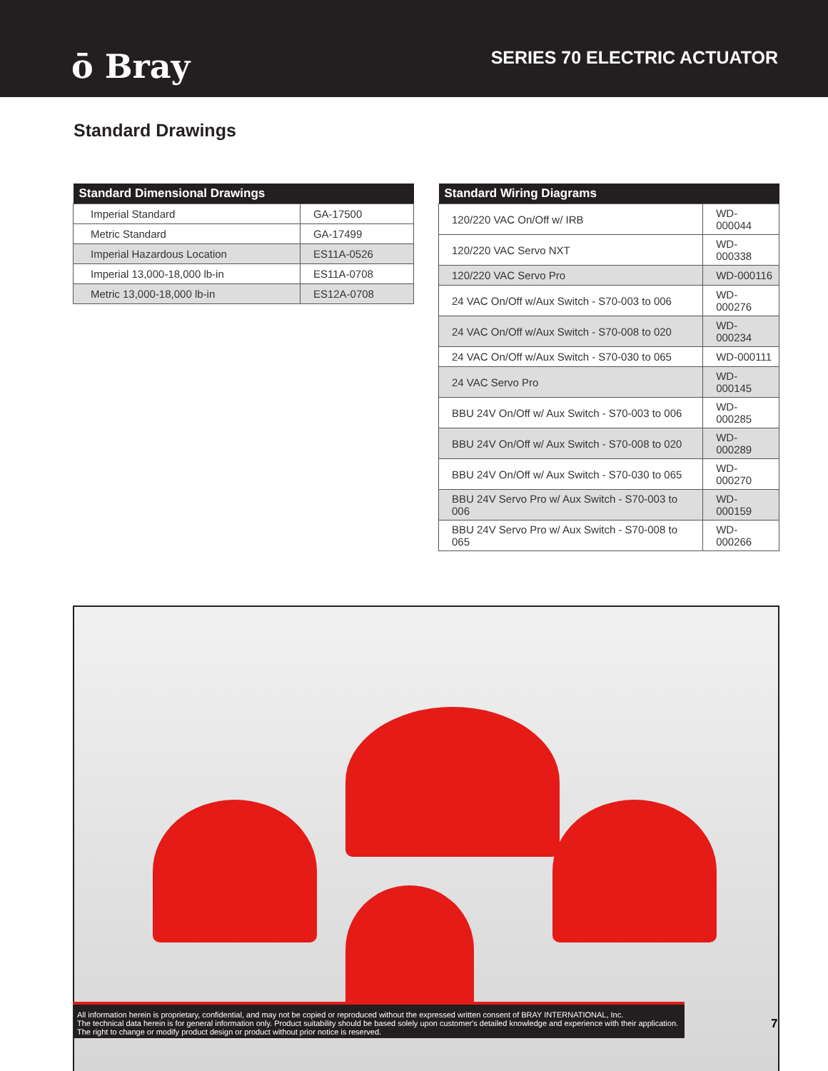ō Bray
SERIES 70 ELECTRIC ACTUATOR
Standard Drawings
| Standard Dimensional Drawings | |
| --- | --- |
| Imperial Standard | GA-17500 |
| Metric Standard | GA-17499 |
| Imperial Hazardous Location | ES11A-0526 |
| Imperial 13,000-18,000 lb-in | ES11A-0708 |
| Metric 13,000-18,000 lb-in | ES12A-0708 |
| Standard Wiring Diagrams | |
| --- | --- |
| 120/220 VAC On/Off w/ IRB | WD-000044 |
| 120/220 VAC Servo NXT | WD-000338 |
| 120/220 VAC Servo Pro | WD-000116 |
| 24 VAC On/Off w/Aux Switch - S70-003 to 006 | WD-000276 |
| 24 VAC On/Off w/Aux Switch - S70-008 to 020 | WD-000234 |
| 24 VAC On/Off w/Aux Switch - S70-030 to 065 | WD-000111 |
| 24 VAC Servo Pro | WD-000145 |
| BBU 24V On/Off w/ Aux Switch - S70-003 to 006 | WD-000285 |
| BBU 24V On/Off w/ Aux Switch - S70-008 to 020 | WD-000289 |
| BBU 24V On/Off w/ Aux Switch - S70-030 to 065 | WD-000270 |
| BBU 24V Servo Pro w/ Aux Switch - S70-003 to 006 | WD-000159 |
| BBU 24V Servo Pro w/ Aux Switch - S70-008 to 065 | WD-000266 |
All information herein is proprietary, confidential, and may not be copied or reproduced without the expressed written consent of BRAY INTERNATIONAL, Inc.
The technical data herein is for general information only. Product suitability should be based solely upon customer's detailed knowledge and experience with their application.
The right to change or modify product design or product without prior notice is reserved.
7